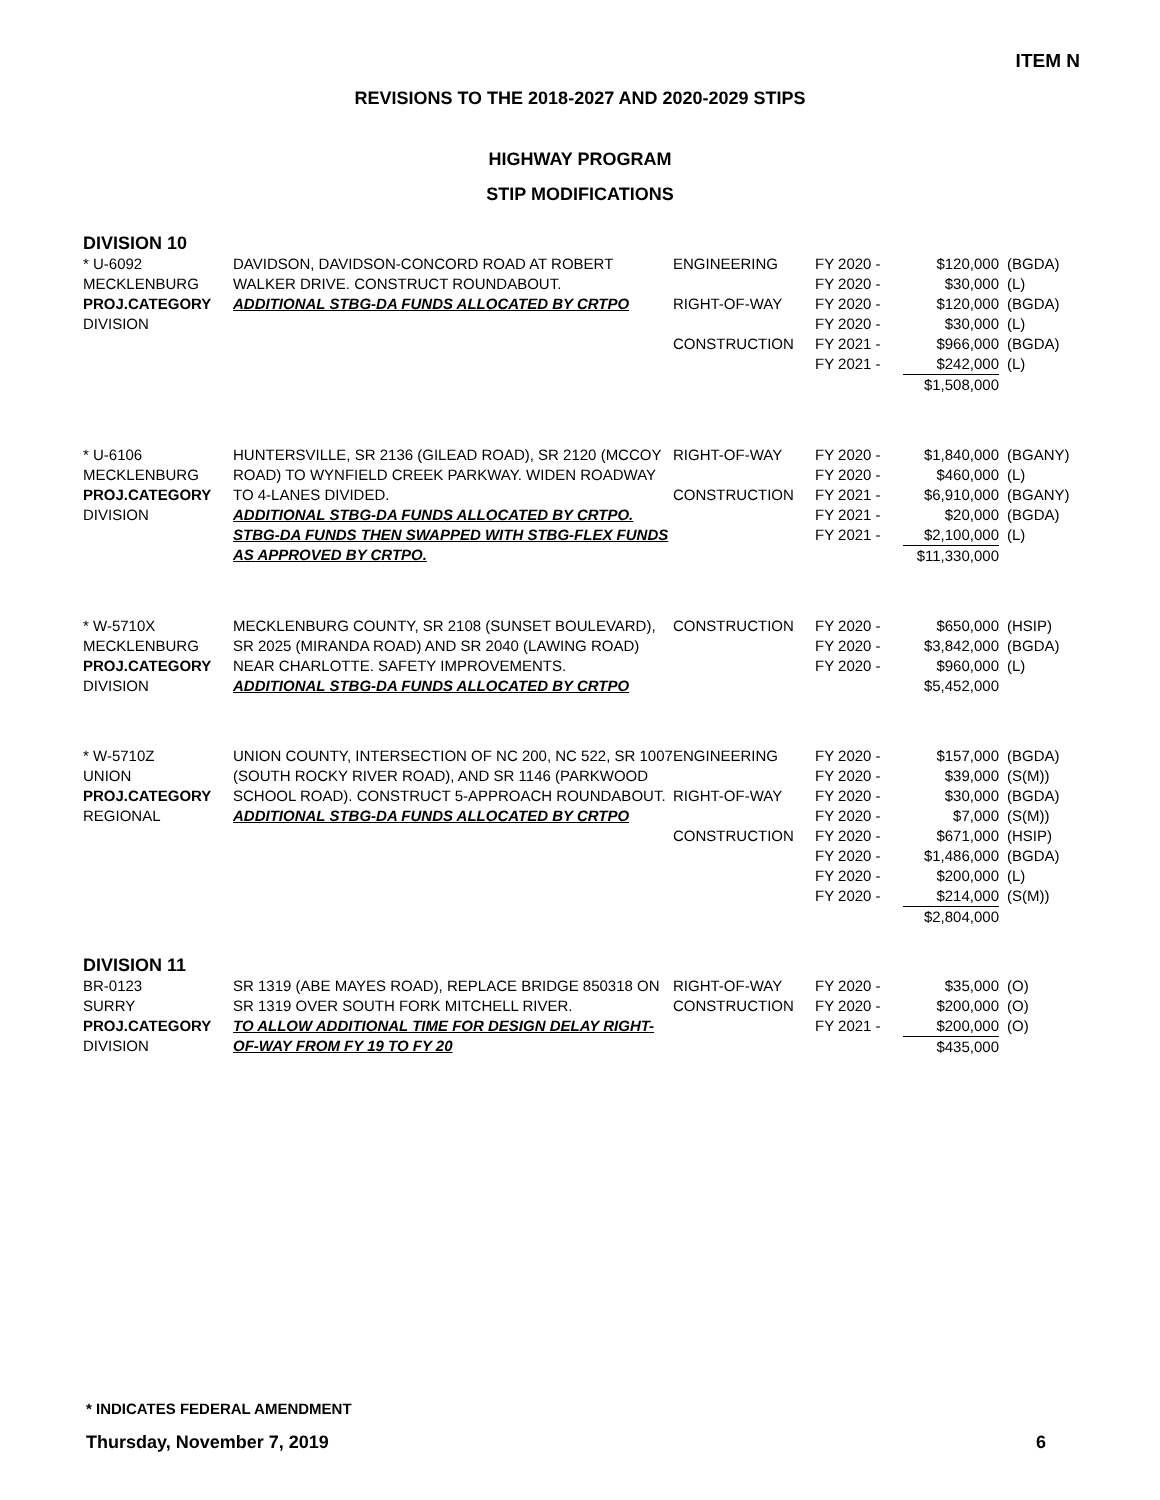ITEM N
REVISIONS TO THE 2018-2027 AND 2020-2029 STIPS
HIGHWAY PROGRAM
STIP MODIFICATIONS
DIVISION 10
| * U-6092 MECKLENBURG PROJ.CATEGORY DIVISION | DAVIDSON, DAVIDSON-CONCORD ROAD AT ROBERT WALKER DRIVE. CONSTRUCT ROUNDABOUT. ADDITIONAL STBG-DA FUNDS ALLOCATED BY CRTPO | ENGINEERING RIGHT-OF-WAY CONSTRUCTION | FY 2020 - FY 2020 - FY 2020 - FY 2020 - FY 2021 - FY 2021 - | $120,000 $30,000 $120,000 $30,000 $966,000 $242,000 $1,508,000 | (BGDA) (L) (BGDA) (L) (BGDA) (L) |
| * U-6106 MECKLENBURG PROJ.CATEGORY DIVISION | HUNTERSVILLE, SR 2136 (GILEAD ROAD), SR 2120 (MCCOY ROAD) TO WYNFIELD CREEK PARKWAY. WIDEN ROADWAY TO 4-LANES DIVIDED. ADDITIONAL STBG-DA FUNDS ALLOCATED BY CRTPO. STBG-DA FUNDS THEN SWAPPED WITH STBG-FLEX FUNDS AS APPROVED BY CRTPO. | RIGHT-OF-WAY CONSTRUCTION | FY 2020 - FY 2020 - FY 2021 - FY 2021 - FY 2021 - | $1,840,000 $460,000 $6,910,000 $20,000 $2,100,000 $11,330,000 | (BGANY) (L) (BGANY) (BGDA) (L) |
| * W-5710X MECKLENBURG PROJ.CATEGORY DIVISION | MECKLENBURG COUNTY, SR 2108 (SUNSET BOULEVARD), SR 2025 (MIRANDA ROAD) AND SR 2040 (LAWING ROAD) NEAR CHARLOTTE. SAFETY IMPROVEMENTS. ADDITIONAL STBG-DA FUNDS ALLOCATED BY CRTPO | CONSTRUCTION | FY 2020 - FY 2020 - FY 2020 - | $650,000 $3,842,000 $960,000 $5,452,000 | (HSIP) (BGDA) (L) |
| * W-5710Z UNION PROJ.CATEGORY REGIONAL | UNION COUNTY, INTERSECTION OF NC 200, NC 522, SR 1007 (SOUTH ROCKY RIVER ROAD), AND SR 1146 (PARKWOOD SCHOOL ROAD). CONSTRUCT 5-APPROACH ROUNDABOUT. ADDITIONAL STBG-DA FUNDS ALLOCATED BY CRTPO | ENGINEERING RIGHT-OF-WAY CONSTRUCTION | FY 2020 - FY 2020 - FY 2020 - FY 2020 - FY 2020 - FY 2020 - FY 2020 - FY 2020 - | $157,000 $39,000 $30,000 $7,000 $671,000 $1,486,000 $200,000 $214,000 $2,804,000 | (BGDA) (S(M)) (BGDA) (S(M)) (HSIP) (BGDA) (L) (S(M)) |
DIVISION 11
| BR-0123 SURRY PROJ.CATEGORY DIVISION | SR 1319 (ABE MAYES ROAD), REPLACE BRIDGE 850318 ON SR 1319 OVER SOUTH FORK MITCHELL RIVER. TO ALLOW ADDITIONAL TIME FOR DESIGN DELAY RIGHT-OF-WAY FROM FY 19 TO FY 20 | RIGHT-OF-WAY CONSTRUCTION | FY 2020 - FY 2020 - FY 2021 - | $35,000 $200,000 $200,000 $435,000 | (O) (O) (O) |
* INDICATES FEDERAL AMENDMENT
Thursday, November 7, 2019 6